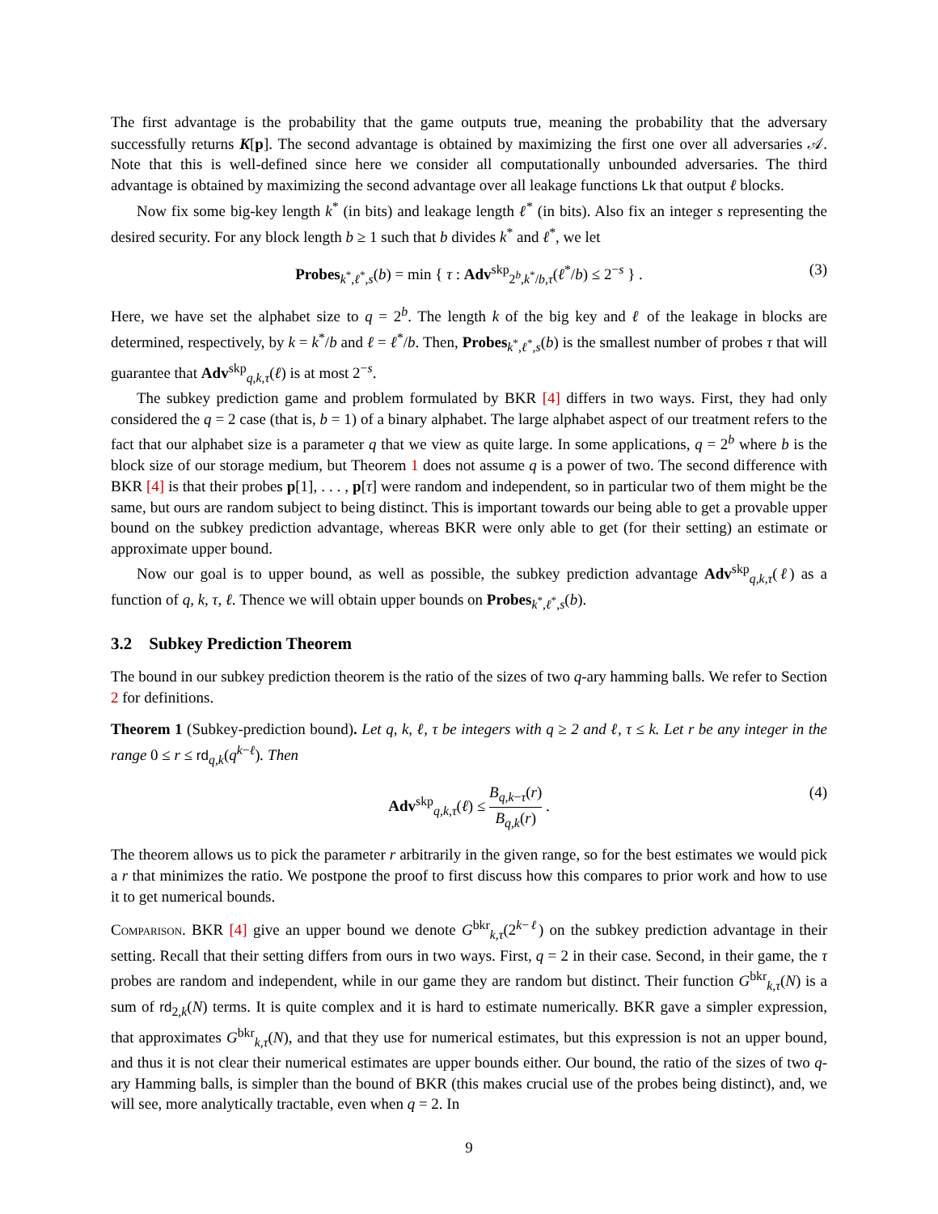The first advantage is the probability that the game outputs true, meaning the probability that the adversary successfully returns K[p]. The second advantage is obtained by maximizing the first one over all adversaries 𝒜. Note that this is well-defined since here we consider all computationally unbounded adversaries. The third advantage is obtained by maximizing the second advantage over all leakage functions Lk that output ℓ blocks.
Now fix some big-key length k<sup>*</sup> (in bits) and leakage length ℓ<sup>*</sup> (in bits). Also fix an integer s representing the desired security. For any block length b ≥ 1 such that b divides k<sup>*</sup> and ℓ<sup>*</sup>, we let
Probes<sub>k<sup>*</sup>,ℓ<sup>*</sup>,s</sub>(b) = min { τ : Adv<sup>skp</sup><sub>2<sup>b</sup>,k<sup>*</sup>/b,τ</sub>(ℓ<sup>*</sup>/b) ≤ 2<sup>−s</sup> } . (3)
Here, we have set the alphabet size to q = 2<sup>b</sup>. The length k of the big key and ℓ of the leakage in blocks are determined, respectively, by k = k<sup>*</sup>/b and ℓ = ℓ<sup>*</sup>/b. Then, Probes<sub>k<sup>*</sup>,ℓ<sup>*</sup>,s</sub>(b) is the smallest number of probes τ that will guarantee that Adv<sup>skp</sup><sub>q,k,τ</sub>(ℓ) is at most 2<sup>−s</sup>.
The subkey prediction game and problem formulated by BKR [4] differs in two ways. First, they had only considered the q = 2 case (that is, b = 1) of a binary alphabet. The large alphabet aspect of our treatment refers to the fact that our alphabet size is a parameter q that we view as quite large. In some applications, q = 2<sup>b</sup> where b is the block size of our storage medium, but Theorem 1 does not assume q is a power of two. The second difference with BKR [4] is that their probes p[1], . . . , p[τ] were random and independent, so in particular two of them might be the same, but ours are random subject to being distinct. This is important towards our being able to get a provable upper bound on the subkey prediction advantage, whereas BKR were only able to get (for their setting) an estimate or approximate upper bound.
Now our goal is to upper bound, as well as possible, the subkey prediction advantage Adv<sup>skp</sup><sub>q,k,τ</sub>(ℓ) as a function of q, k, τ, ℓ. Thence we will obtain upper bounds on Probes<sub>k<sup>*</sup>,ℓ<sup>*</sup>,s</sub>(b).
3.2 Subkey Prediction Theorem
The bound in our subkey prediction theorem is the ratio of the sizes of two q-ary hamming balls. We refer to Section 2 for definitions.
Theorem 1 (Subkey-prediction bound). Let q, k, ℓ, τ be integers with q ≥ 2 and ℓ, τ ≤ k. Let r be any integer in the range 0 ≤ r ≤ rd<sub>q,k</sub>(q<sup>k−ℓ</sup>). Then
Adv<sup>skp</sup><sub>q,k,τ</sub>(ℓ) ≤ B<sub>q,k−τ</sub>(r) B<sub>q,k</sub>(r) . (4)
The theorem allows us to pick the parameter r arbitrarily in the given range, so for the best estimates we would pick a r that minimizes the ratio. We postpone the proof to first discuss how this compares to prior work and how to use it to get numerical bounds.
Comparison. BKR [4] give an upper bound we denote G<sup>bkr</sup><sub>k,τ</sub>(2<sup>k−ℓ</sup>) on the subkey prediction advantage in their setting. Recall that their setting differs from ours in two ways. First, q = 2 in their case. Second, in their game, the τ probes are random and independent, while in our game they are random but distinct. Their function G<sup>bkr</sup><sub>k,τ</sub>(N) is a sum of rd<sub>2,k</sub>(N) terms. It is quite complex and it is hard to estimate numerically. BKR gave a simpler expression, that approximates G<sup>bkr</sup><sub>k,τ</sub>(N), and that they use for numerical estimates, but this expression is not an upper bound, and thus it is not clear their numerical estimates are upper bounds either. Our bound, the ratio of the sizes of two q-ary Hamming balls, is simpler than the bound of BKR (this makes crucial use of the probes being distinct), and, we will see, more analytically tractable, even when q = 2. In
9